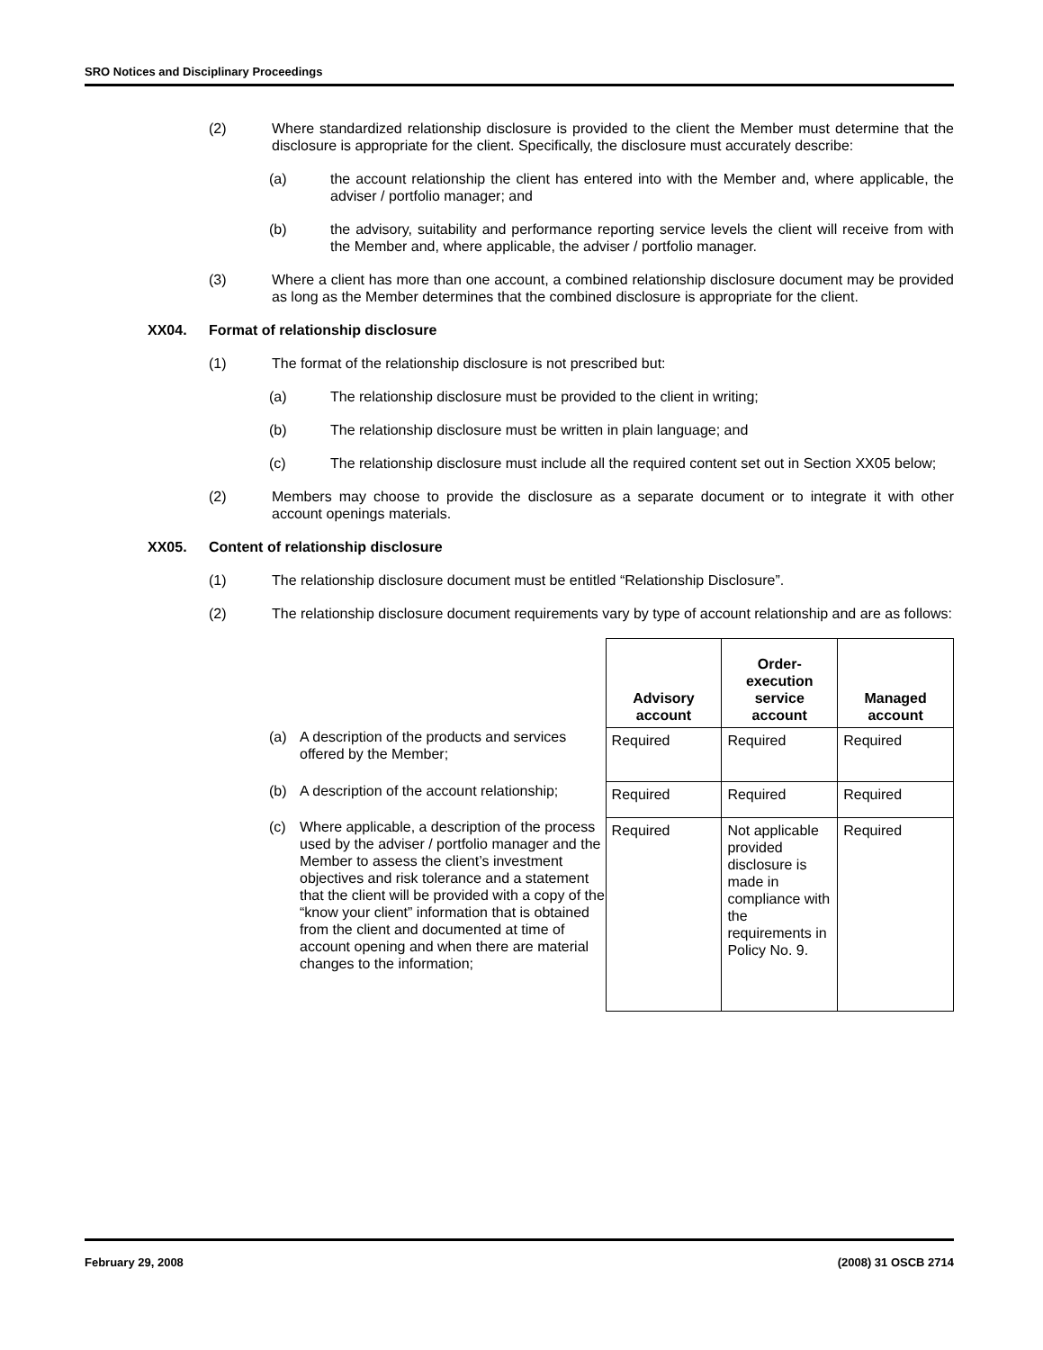SRO Notices and Disciplinary Proceedings
(2) Where standardized relationship disclosure is provided to the client the Member must determine that the disclosure is appropriate for the client. Specifically, the disclosure must accurately describe:
(a) the account relationship the client has entered into with the Member and, where applicable, the adviser / portfolio manager; and
(b) the advisory, suitability and performance reporting service levels the client will receive from with the Member and, where applicable, the adviser / portfolio manager.
(3) Where a client has more than one account, a combined relationship disclosure document may be provided as long as the Member determines that the combined disclosure is appropriate for the client.
XX04. Format of relationship disclosure
(1) The format of the relationship disclosure is not prescribed but:
(a) The relationship disclosure must be provided to the client in writing;
(b) The relationship disclosure must be written in plain language; and
(c) The relationship disclosure must include all the required content set out in Section XX05 below;
(2) Members may choose to provide the disclosure as a separate document or to integrate it with other account openings materials.
XX05. Content of relationship disclosure
(1) The relationship disclosure document must be entitled “Relationship Disclosure”.
(2) The relationship disclosure document requirements vary by type of account relationship and are as follows:
(a) A description of the products and services offered by the Member;
(b) A description of the account relationship;
(c) Where applicable, a description of the process used by the adviser / portfolio manager and the Member to assess the client’s investment objectives and risk tolerance and a statement that the client will be provided with a copy of the “know your client” information that is obtained from the client and documented at time of account opening and when there are material changes to the information;
| Advisory account | Order-execution service account | Managed account |
| --- | --- | --- |
| Required | Required | Required |
| Required | Required | Required |
| Required | Not applicable provided disclosure is made in compliance with the requirements in Policy No. 9. | Required |
February 29, 2008 (2008) 31 OSCB 2714